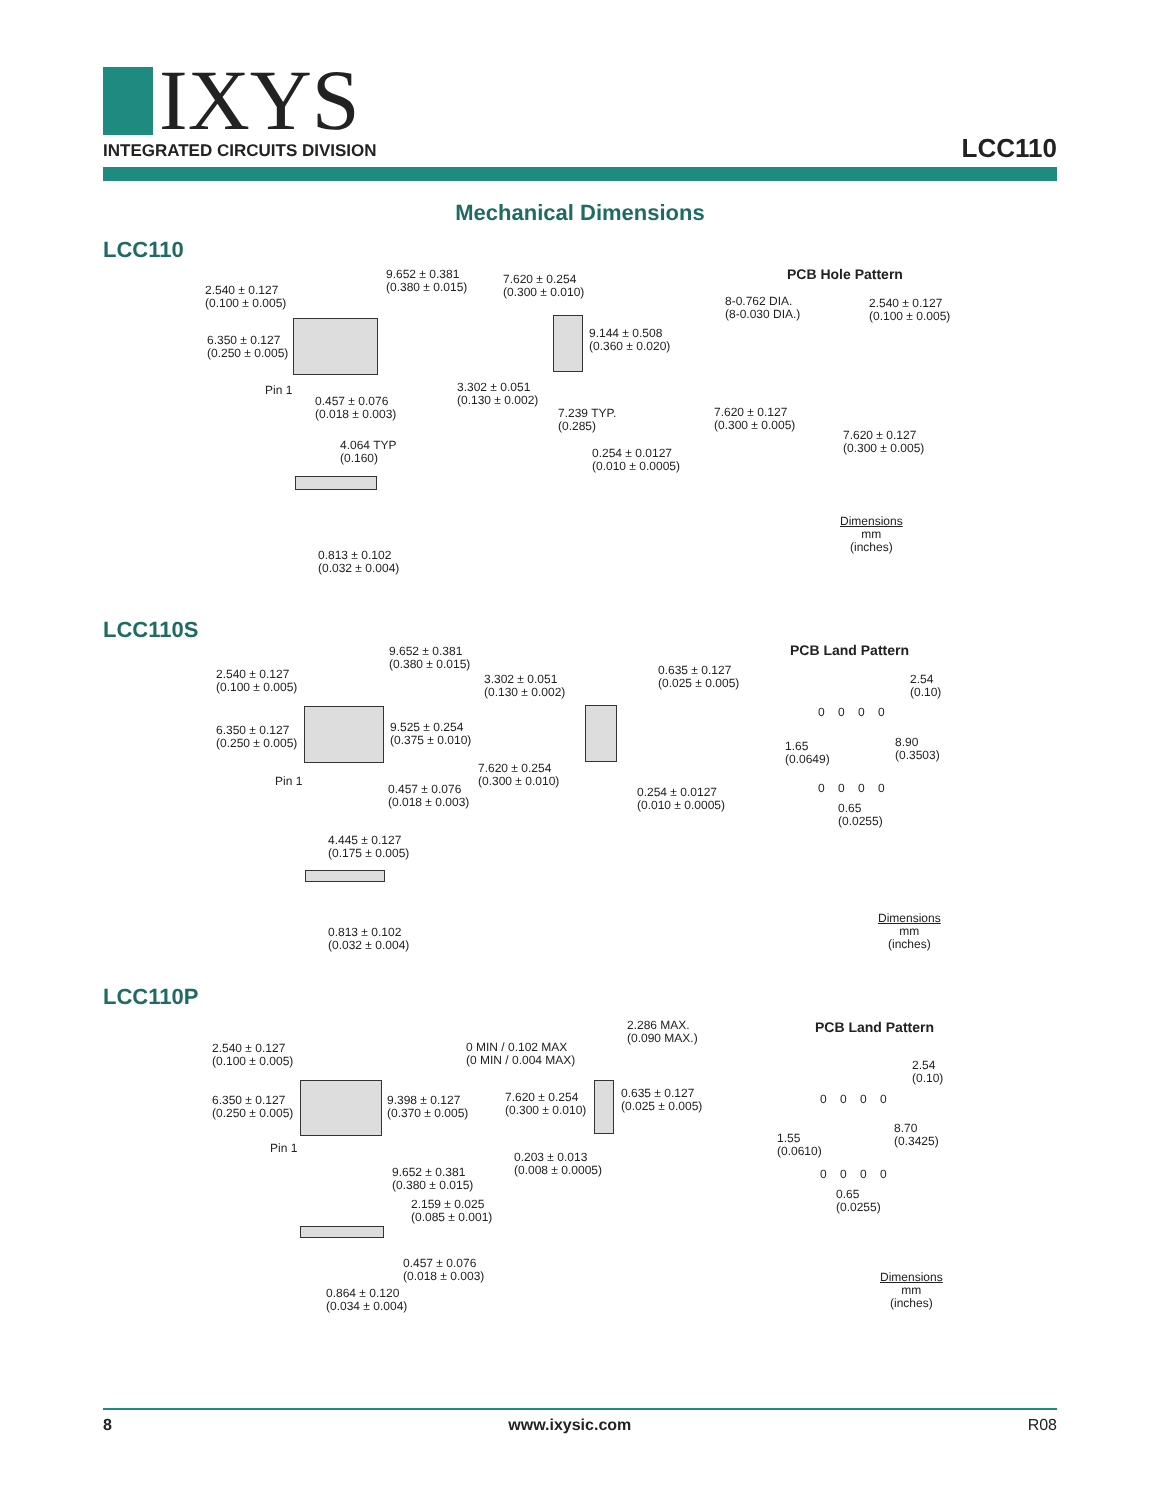IXYS
INTEGRATED CIRCUITS DIVISION
LCC110
Mechanical Dimensions
LCC110
9.652 ± 0.381
(0.380 ± 0.015)
2.540 ± 0.127
(0.100 ± 0.005)
6.350 ± 0.127
(0.250 ± 0.005)
Pin 1
0.457 ± 0.076
(0.018 ± 0.003)
4.064 TYP
(0.160)
0.813 ± 0.102
(0.032 ± 0.004)
7.620 ± 0.254
(0.300 ± 0.010)
9.144 ± 0.508
(0.360 ± 0.020)
3.302 ± 0.051
(0.130 ± 0.002)
7.239 TYP.
(0.285)
0.254 ± 0.0127
(0.010 ± 0.0005)
PCB Hole Pattern
8-0.762 DIA.
(8-0.030 DIA.)
2.540 ± 0.127
(0.100 ± 0.005)
7.620 ± 0.127
(0.300 ± 0.005)
7.620 ± 0.127
(0.300 ± 0.005)
Dimensions
mm
(inches)
LCC110S
9.652 ± 0.381
(0.380 ± 0.015)
2.540 ± 0.127
(0.100 ± 0.005)
6.350 ± 0.127
(0.250 ± 0.005)
9.525 ± 0.254
(0.375 ± 0.010)
Pin 1
0.457 ± 0.076
(0.018 ± 0.003)
4.445 ± 0.127
(0.175 ± 0.005)
0.813 ± 0.102
(0.032 ± 0.004)
3.302 ± 0.051
(0.130 ± 0.002)
0.635 ± 0.127
(0.025 ± 0.005)
7.620 ± 0.254
(0.300 ± 0.010)
0.254 ± 0.0127
(0.010 ± 0.0005)
PCB Land Pattern
2.54
(0.10)
0 0 0 0
1.65
(0.0649)
8.90
(0.3503)
0 0 0 0
0.65
(0.0255)
Dimensions
mm
(inches)
LCC110P
2.540 ± 0.127
(0.100 ± 0.005)
6.350 ± 0.127
(0.250 ± 0.005)
9.398 ± 0.127
(0.370 ± 0.005)
Pin 1
9.652 ± 0.381
(0.380 ± 0.015)
2.159 ± 0.025
(0.085 ± 0.001)
0.457 ± 0.076
(0.018 ± 0.003)
0.864 ± 0.120
(0.034 ± 0.004)
2.286 MAX.
(0.090 MAX.)
0 MIN / 0.102 MAX
(0 MIN / 0.004 MAX)
7.620 ± 0.254
(0.300 ± 0.010)
0.635 ± 0.127
(0.025 ± 0.005)
0.203 ± 0.013
(0.008 ± 0.0005)
PCB Land Pattern
2.54
(0.10)
0 0 0 0
1.55
(0.0610)
8.70
(0.3425)
0 0 0 0
0.65
(0.0255)
Dimensions
mm
(inches)
8 www.ixysic.com R08